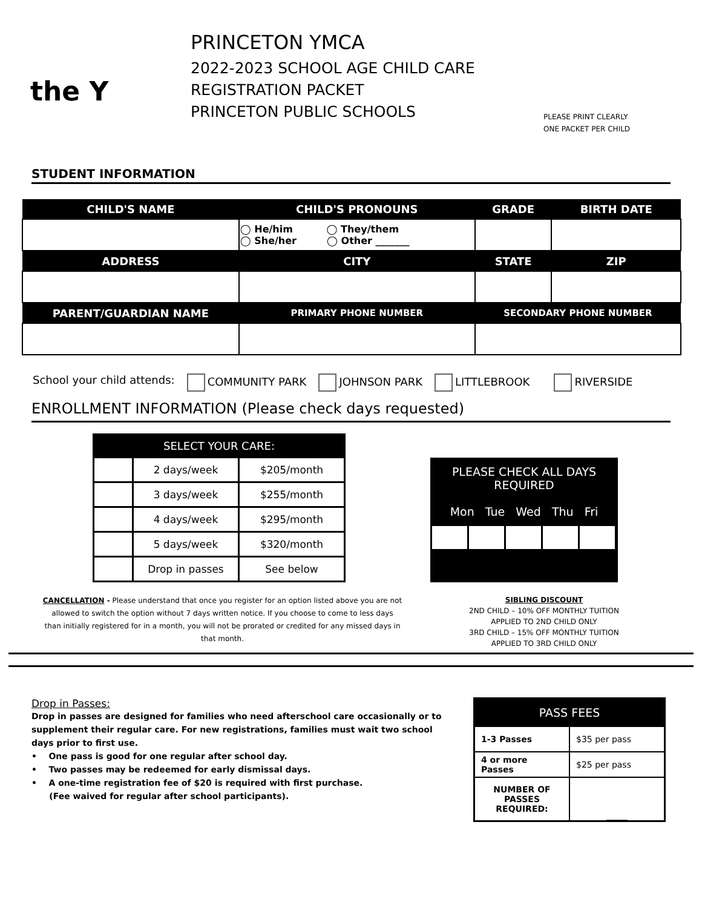the Y
PRINCETON YMCA
2022-2023 SCHOOL AGE CHILD CARE
REGISTRATION PACKET
PRINCETON PUBLIC SCHOOLS
PLEASE PRINT CLEARLY
ONE PACKET PER CHILD
STUDENT INFORMATION
| CHILD'S NAME | CHILD'S PRONOUNS | GRADE | BIRTH DATE |
| --- | --- | --- | --- |
| | ◯ He/him ◯ They/them ◯ She/her ◯ Other _______ | | |
| ADDRESS | CITY | STATE | ZIP |
| PARENT/GUARDIAN NAME | PRIMARY PHONE NUMBER | SECONDARY PHONE NUMBER | |
School your child attends: COMMUNITY PARK JOHNSON PARK LITTLEBROOK RIVERSIDE
ENROLLMENT INFORMATION (Please check days requested)
| SELECT YOUR CARE: | | |
| --- | --- | --- |
| | 2 days/week | $205/month |
| | 3 days/week | $255/month |
| | 4 days/week | $295/month |
| | 5 days/week | $320/month |
| | Drop in passes | See below |
PLEASE CHECK ALL DAYS
REQUIRED
Mon Tue Wed Thu Fri
CANCELLATION - Please understand that once you register for an option listed above you are not allowed to switch the option without 7 days written notice. If you choose to come to less days than initially registered for in a month, you will not be prorated or credited for any missed days in that month.
SIBLING DISCOUNT
2ND CHILD – 10% OFF MONTHLY TUITION
APPLIED TO 2ND CHILD ONLY
3RD CHILD – 15% OFF MONTHLY TUITION
APPLIED TO 3RD CHILD ONLY
Drop in Passes:
Drop in passes are designed for families who need afterschool care occasionally or to supplement their regular care. For new registrations, families must wait two school days prior to first use.
• One pass is good for one regular after school day.
• Two passes may be redeemed for early dismissal days.
• A one-time registration fee of $20 is required with first purchase.
(Fee waived for regular after school participants).
| PASS FEES | |
| --- | --- |
| 1-3 Passes | $35 per pass |
| 4 or more Passes | $25 per pass |
| NUMBER OF PASSES REQUIRED: | _____ |